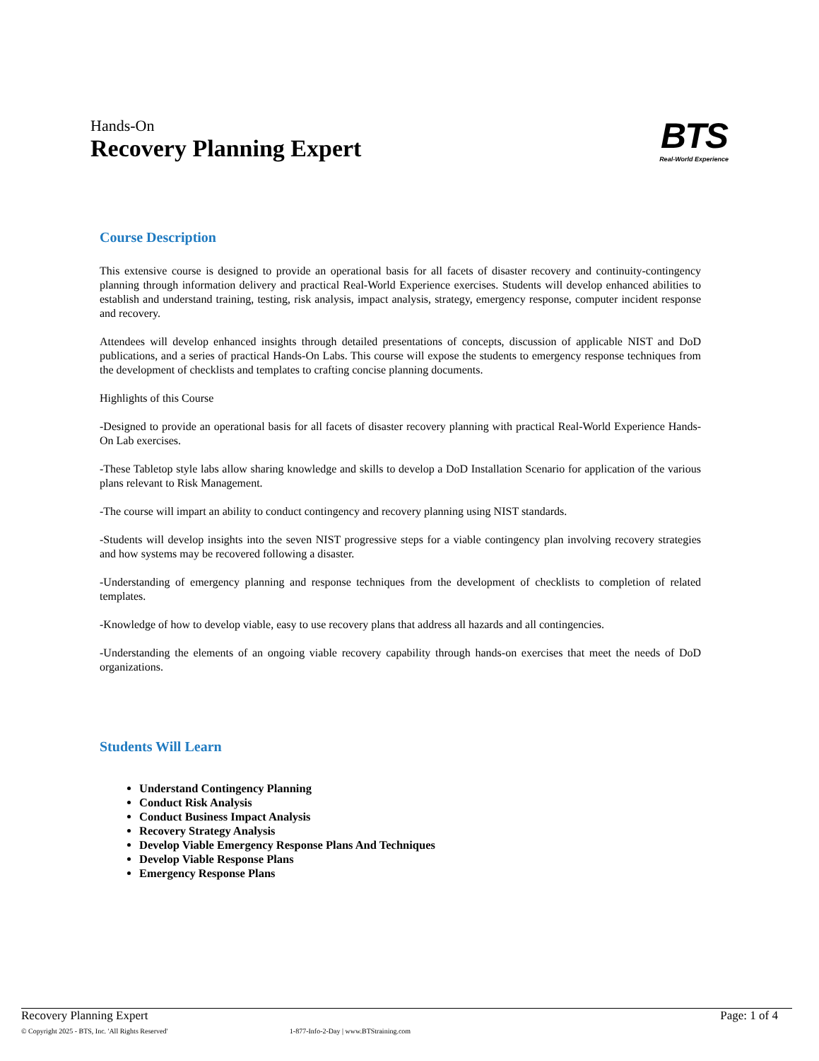Hands-On
Recovery Planning Expert
BTS
Real-World Experience
Course Description
This extensive course is designed to provide an operational basis for all facets of disaster recovery and continuity-contingency planning through information delivery and practical Real-World Experience exercises. Students will develop enhanced abilities to establish and understand training, testing, risk analysis, impact analysis, strategy, emergency response, computer incident response and recovery.
Attendees will develop enhanced insights through detailed presentations of concepts, discussion of applicable NIST and DoD publications, and a series of practical Hands-On Labs. This course will expose the students to emergency response techniques from the development of checklists and templates to crafting concise planning documents.
Highlights of this Course
-Designed to provide an operational basis for all facets of disaster recovery planning with practical Real-World Experience Hands-On Lab exercises.
-These Tabletop style labs allow sharing knowledge and skills to develop a DoD Installation Scenario for application of the various plans relevant to Risk Management.
-The course will impart an ability to conduct contingency and recovery planning using NIST standards.
-Students will develop insights into the seven NIST progressive steps for a viable contingency plan involving recovery strategies and how systems may be recovered following a disaster.
-Understanding of emergency planning and response techniques from the development of checklists to completion of related templates.
-Knowledge of how to develop viable, easy to use recovery plans that address all hazards and all contingencies.
-Understanding the elements of an ongoing viable recovery capability through hands-on exercises that meet the needs of DoD organizations.
Students Will Learn
Understand Contingency Planning
Conduct Risk Analysis
Conduct Business Impact Analysis
Recovery Strategy Analysis
Develop Viable Emergency Response Plans And Techniques
Develop Viable Response Plans
Emergency Response Plans
Recovery Planning Expert Page: 1 of 4
© Copyright 2025 - BTS, Inc. 'All Rights Reserved' 1-877-Info-2-Day | www.BTStraining.com